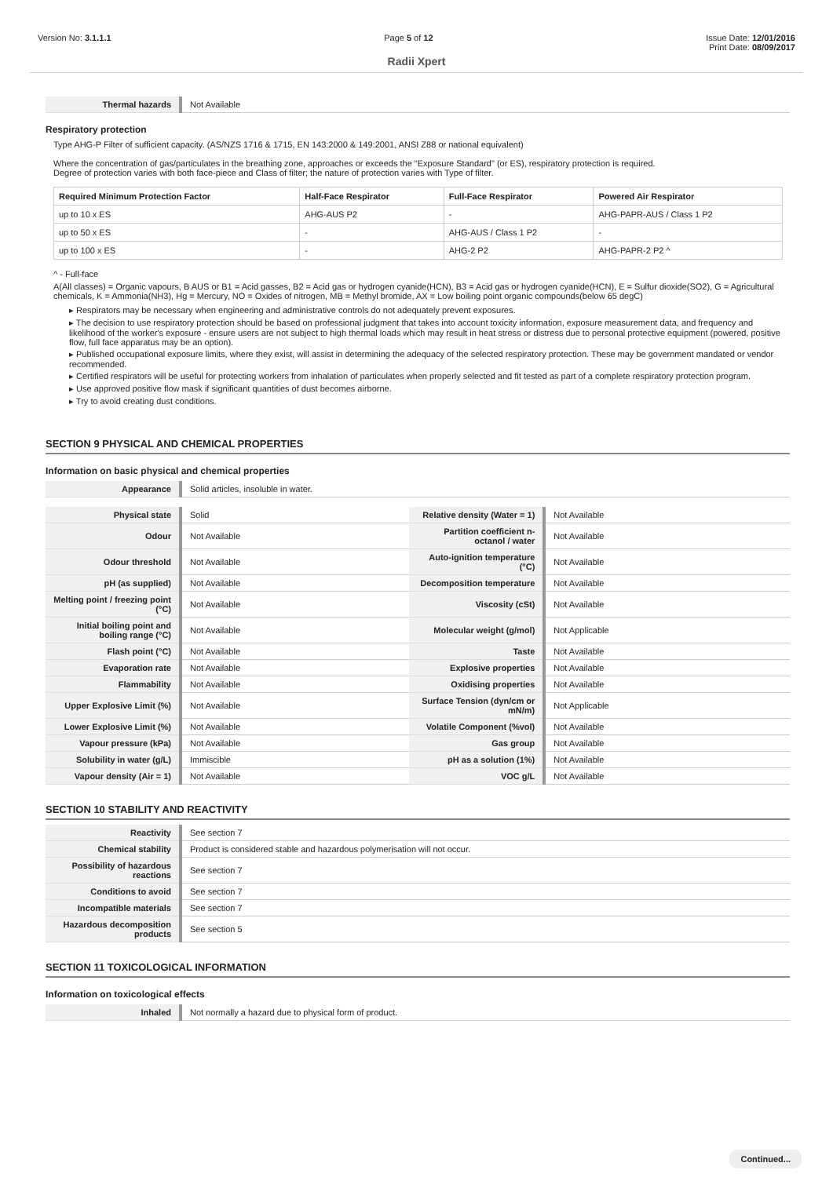Version No: 3.1.1.1 Page 5 of 12 Issue Date: 12/01/2016
Print Date: 08/09/2017
Radii Xpert
| Thermal hazards | Not Available |
Respiratory protection
Type AHG-P Filter of sufficient capacity. (AS/NZS 1716 & 1715, EN 143:2000 & 149:2001, ANSI Z88 or national equivalent)
Where the concentration of gas/particulates in the breathing zone, approaches or exceeds the "Exposure Standard" (or ES), respiratory protection is required.
Degree of protection varies with both face-piece and Class of filter; the nature of protection varies with Type of filter.
| Required Minimum Protection Factor | Half-Face Respirator | Full-Face Respirator | Powered Air Respirator |
| --- | --- | --- | --- |
| up to 10 x ES | AHG-AUS P2 | - | AHG-PAPR-AUS / Class 1 P2 |
| up to 50 x ES | - | AHG-AUS / Class 1 P2 | - |
| up to 100 x ES | - | AHG-2 P2 | AHG-PAPR-2 P2 ^ |
^ - Full-face
A(All classes) = Organic vapours, B AUS or B1 = Acid gasses, B2 = Acid gas or hydrogen cyanide(HCN), B3 = Acid gas or hydrogen cyanide(HCN), E = Sulfur dioxide(SO2), G = Agricultural chemicals, K = Ammonia(NH3), Hg = Mercury, NO = Oxides of nitrogen, MB = Methyl bromide, AX = Low boiling point organic compounds(below 65 degC)
▸ Respirators may be necessary when engineering and administrative controls do not adequately prevent exposures.
▸ The decision to use respiratory protection should be based on professional judgment that takes into account toxicity information, exposure measurement data, and frequency and likelihood of the worker's exposure - ensure users are not subject to high thermal loads which may result in heat stress or distress due to personal protective equipment (powered, positive flow, full face apparatus may be an option).
▸ Published occupational exposure limits, where they exist, will assist in determining the adequacy of the selected respiratory protection. These may be government mandated or vendor recommended.
▸ Certified respirators will be useful for protecting workers from inhalation of particulates when properly selected and fit tested as part of a complete respiratory protection program.
▸ Use approved positive flow mask if significant quantities of dust becomes airborne.
▸ Try to avoid creating dust conditions.
SECTION 9 PHYSICAL AND CHEMICAL PROPERTIES
Information on basic physical and chemical properties
| Appearance | Solid articles, insoluble in water. |
| Physical state | Solid | Relative density (Water = 1) | Not Available |
| Odour | Not Available | Partition coefficient n-octanol / water | Not Available |
| Odour threshold | Not Available | Auto-ignition temperature (°C) | Not Available |
| pH (as supplied) | Not Available | Decomposition temperature | Not Available |
| Melting point / freezing point (°C) | Not Available | Viscosity (cSt) | Not Available |
| Initial boiling point and boiling range (°C) | Not Available | Molecular weight (g/mol) | Not Applicable |
| Flash point (°C) | Not Available | Taste | Not Available |
| Evaporation rate | Not Available | Explosive properties | Not Available |
| Flammability | Not Available | Oxidising properties | Not Available |
| Upper Explosive Limit (%) | Not Available | Surface Tension (dyn/cm or mN/m) | Not Applicable |
| Lower Explosive Limit (%) | Not Available | Volatile Component (%vol) | Not Available |
| Vapour pressure (kPa) | Not Available | Gas group | Not Available |
| Solubility in water (g/L) | Immiscible | pH as a solution (1%) | Not Available |
| Vapour density (Air = 1) | Not Available | VOC g/L | Not Available |
SECTION 10 STABILITY AND REACTIVITY
| Reactivity | See section 7 |
| Chemical stability | Product is considered stable and hazardous polymerisation will not occur. |
| Possibility of hazardous reactions | See section 7 |
| Conditions to avoid | See section 7 |
| Incompatible materials | See section 7 |
| Hazardous decomposition products | See section 5 |
SECTION 11 TOXICOLOGICAL INFORMATION
Information on toxicological effects
| Inhaled | Not normally a hazard due to physical form of product. |
Continued...